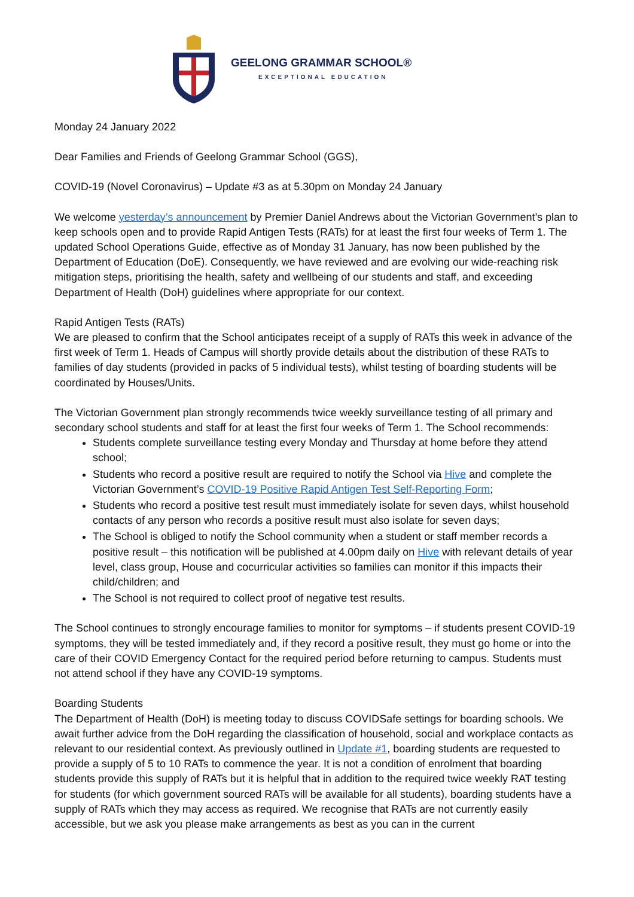GEELONG GRAMMAR SCHOOL®
EXCEPTIONAL EDUCATION
Monday 24 January 2022
Dear Families and Friends of Geelong Grammar School (GGS),
COVID-19 (Novel Coronavirus) – Update #3 as at 5.30pm on Monday 24 January
We welcome yesterday’s announcement by Premier Daniel Andrews about the Victorian Government’s plan to keep schools open and to provide Rapid Antigen Tests (RATs) for at least the first four weeks of Term 1. The updated School Operations Guide, effective as of Monday 31 January, has now been published by the Department of Education (DoE). Consequently, we have reviewed and are evolving our wide-reaching risk mitigation steps, prioritising the health, safety and wellbeing of our students and staff, and exceeding Department of Health (DoH) guidelines where appropriate for our context.
Rapid Antigen Tests (RATs)
We are pleased to confirm that the School anticipates receipt of a supply of RATs this week in advance of the first week of Term 1. Heads of Campus will shortly provide details about the distribution of these RATs to families of day students (provided in packs of 5 individual tests), whilst testing of boarding students will be coordinated by Houses/Units.
The Victorian Government plan strongly recommends twice weekly surveillance testing of all primary and secondary school students and staff for at least the first four weeks of Term 1. The School recommends:
Students complete surveillance testing every Monday and Thursday at home before they attend school;
Students who record a positive result are required to notify the School via Hive and complete the Victorian Government’s COVID-19 Positive Rapid Antigen Test Self-Reporting Form;
Students who record a positive test result must immediately isolate for seven days, whilst household contacts of any person who records a positive result must also isolate for seven days;
The School is obliged to notify the School community when a student or staff member records a positive result – this notification will be published at 4.00pm daily on Hive with relevant details of year level, class group, House and cocurricular activities so families can monitor if this impacts their child/children; and
The School is not required to collect proof of negative test results.
The School continues to strongly encourage families to monitor for symptoms – if students present COVID-19 symptoms, they will be tested immediately and, if they record a positive result, they must go home or into the care of their COVID Emergency Contact for the required period before returning to campus. Students must not attend school if they have any COVID-19 symptoms.
Boarding Students
The Department of Health (DoH) is meeting today to discuss COVIDSafe settings for boarding schools. We await further advice from the DoH regarding the classification of household, social and workplace contacts as relevant to our residential context. As previously outlined in Update #1, boarding students are requested to provide a supply of 5 to 10 RATs to commence the year. It is not a condition of enrolment that boarding students provide this supply of RATs but it is helpful that in addition to the required twice weekly RAT testing for students (for which government sourced RATs will be available for all students), boarding students have a supply of RATs which they may access as required. We recognise that RATs are not currently easily accessible, but we ask you please make arrangements as best as you can in the current